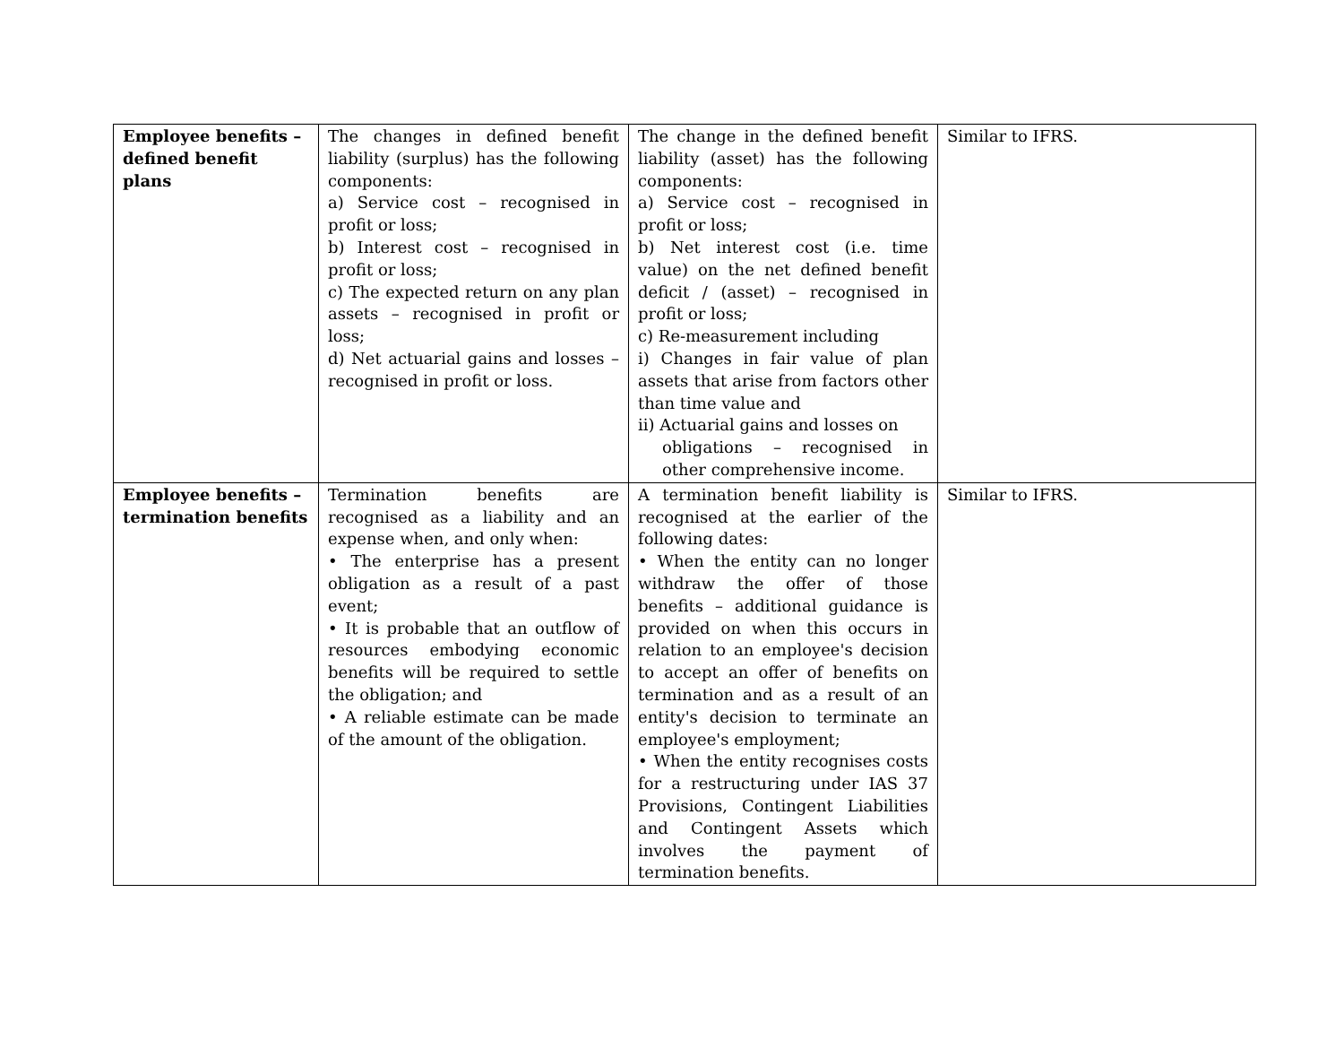| Employee benefits – defined benefit plans | The changes in defined benefit liability (surplus) has the following components: a) Service cost – recognised in profit or loss; b) Interest cost – recognised in profit or loss; c) The expected return on any plan assets – recognised in profit or loss; d) Net actuarial gains and losses – recognised in profit or loss. | The change in the defined benefit liability (asset) has the following components: a) Service cost – recognised in profit or loss; b) Net interest cost (i.e. time value) on the net defined benefit deficit / (asset) – recognised in profit or loss; c) Re-measurement including i) Changes in fair value of plan assets that arise from factors other than time value and ii) Actuarial gains and losses on obligations – recognised in other comprehensive income. | Similar to IFRS. |
| Employee benefits – termination benefits | Termination benefits are recognised as a liability and an expense when, and only when: • The enterprise has a present obligation as a result of a past event; • It is probable that an outflow of resources embodying economic benefits will be required to settle the obligation; and • A reliable estimate can be made of the amount of the obligation. | A termination benefit liability is recognised at the earlier of the following dates: • When the entity can no longer withdraw the offer of those benefits – additional guidance is provided on when this occurs in relation to an employee's decision to accept an offer of benefits on termination and as a result of an entity's decision to terminate an employee's employment; • When the entity recognises costs for a restructuring under IAS 37 Provisions, Contingent Liabilities and Contingent Assets which involves the payment of termination benefits. | Similar to IFRS. |